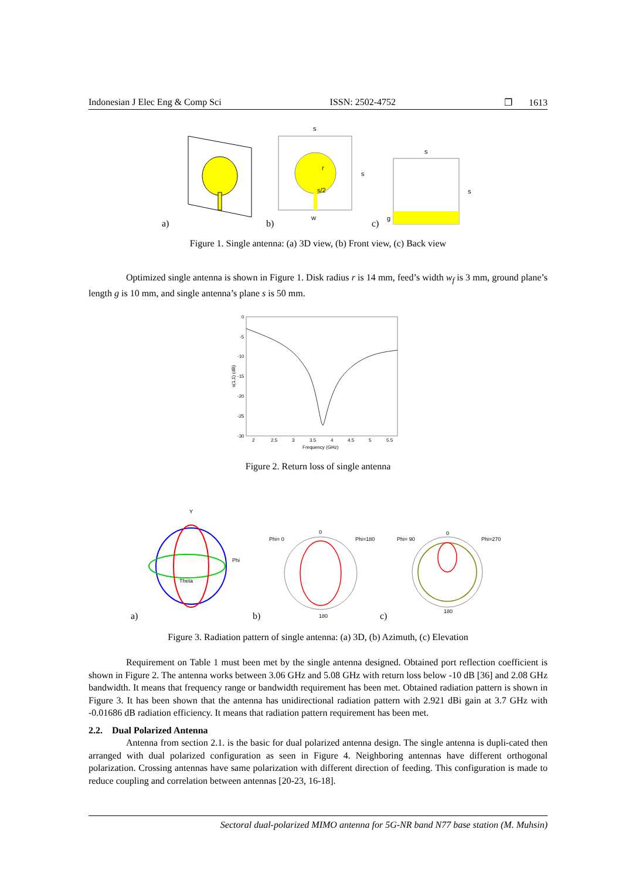Indonesian J Elec Eng & Comp Sci ISSN: 2502-4752 ❐ 1613
a)
s
s
r
s/2
w
b)
s
s
g
c)
Figure 1. Single antenna: (a) 3D view, (b) Front view, (c) Back view
Optimized single antenna is shown in Figure 1. Disk radius r is 14 mm, feed’s width w<sub>f</sub> is 3 mm, ground plane’s length g is 10 mm, and single antenna’s plane s is 50 mm.
0
-5
-10
-15
-20
-25
-30
2
2.5
3
3.5
4
4.5
5
5.5
Frequency (GHz)
s(1,1) (dB)
Figure 2. Return loss of single antenna
Y
Phi
Theta
a)
Phi= 0
Phi=180
0
180
b)
Phi= 90
Phi=270
0
180
c)
Figure 3. Radiation pattern of single antenna: (a) 3D, (b) Azimuth, (c) Elevation
Requirement on Table 1 must been met by the single antenna designed. Obtained port reflection coefficient is shown in Figure 2. The antenna works between 3.06 GHz and 5.08 GHz with return loss below -10 dB [36] and 2.08 GHz bandwidth. It means that frequency range or bandwidth requirement has been met. Obtained radiation pattern is shown in Figure 3. It has been shown that the antenna has unidirectional radiation pattern with 2.921 dBi gain at 3.7 GHz with -0.01686 dB radiation efficiency. It means that radiation pattern requirement has been met.
2.2. Dual Polarized Antenna
Antenna from section 2.1. is the basic for dual polarized antenna design. The single antenna is dupli-cated then arranged with dual polarized configuration as seen in Figure 4. Neighboring antennas have different orthogonal polarization. Crossing antennas have same polarization with different direction of feeding. This configuration is made to reduce coupling and correlation between antennas [20-23, 16-18].
Sectoral dual-polarized MIMO antenna for 5G-NR band N77 base station (M. Muhsin)